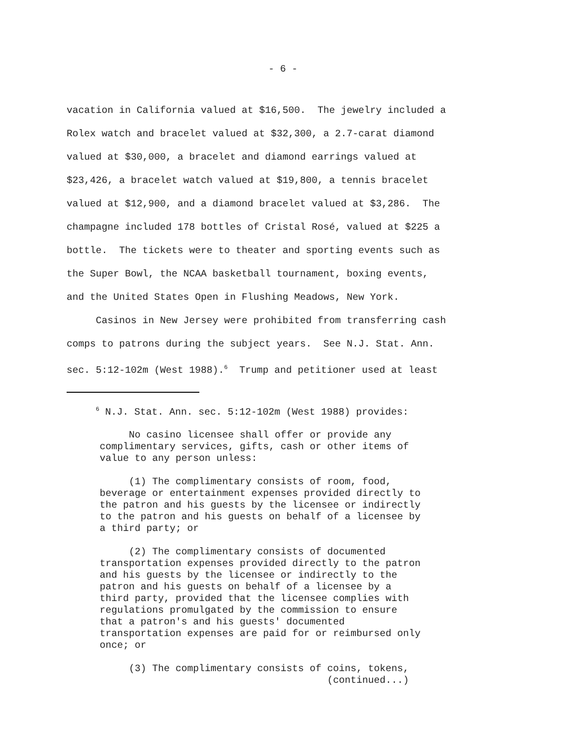- 6 -
vacation in California valued at $16,500. The jewelry included a Rolex watch and bracelet valued at $32,300, a 2.7-carat diamond valued at $30,000, a bracelet and diamond earrings valued at $23,426, a bracelet watch valued at $19,800, a tennis bracelet valued at $12,900, and a diamond bracelet valued at $3,286. The champagne included 178 bottles of Cristal Rosé, valued at $225 a bottle. The tickets were to theater and sporting events such as the Super Bowl, the NCAA basketball tournament, boxing events, and the United States Open in Flushing Meadows, New York. Casinos in New Jersey were prohibited from transferring cash comps to patrons during the subject years. See N.J. Stat. Ann. sec. 5:12-102m (West 1988).<sup>6</sup> Trump and petitioner used at least
<sup>6</sup> N.J. Stat. Ann. sec. 5:12-102m (West 1988) provides:
No casino licensee shall offer or provide any complimentary services, gifts, cash or other items of value to any person unless:
(1) The complimentary consists of room, food, beverage or entertainment expenses provided directly to the patron and his guests by the licensee or indirectly to the patron and his guests on behalf of a licensee by a third party; or
(2) The complimentary consists of documented transportation expenses provided directly to the patron and his guests by the licensee or indirectly to the patron and his guests on behalf of a licensee by a third party, provided that the licensee complies with regulations promulgated by the commission to ensure that a patron's and his guests' documented transportation expenses are paid for or reimbursed only once; or
(3) The complimentary consists of coins, tokens, (continued...)